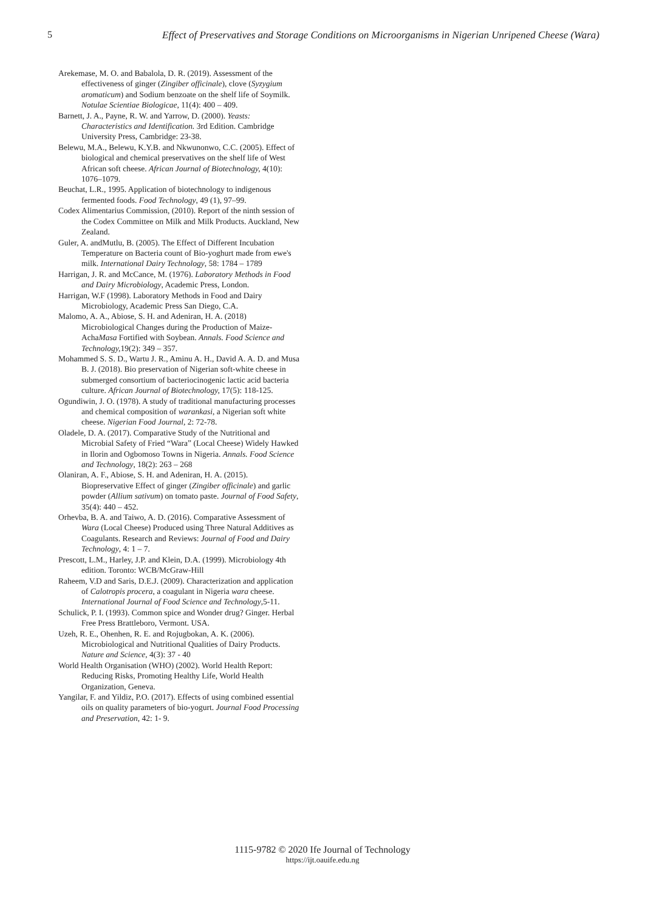5 Effect of Preservatives and Storage Conditions on Microorganisms in Nigerian Unripened Cheese (Wara)
Arekemase, M. O. and Babalola, D. R. (2019). Assessment of the effectiveness of ginger (Zingiber officinale), clove (Syzygium aromaticum) and Sodium benzoate on the shelf life of Soymilk. Notulae Scientiae Biologicae, 11(4): 400 – 409.
Barnett, J. A., Payne, R. W. and Yarrow, D. (2000). Yeasts: Characteristics and Identification. 3rd Edition. Cambridge University Press, Cambridge: 23-38.
Belewu, M.A., Belewu, K.Y.B. and Nkwunonwo, C.C. (2005). Effect of biological and chemical preservatives on the shelf life of West African soft cheese. African Journal of Biotechnology, 4(10): 1076–1079.
Beuchat, L.R., 1995. Application of biotechnology to indigenous fermented foods. Food Technology, 49 (1), 97–99.
Codex Alimentarius Commission, (2010). Report of the ninth session of the Codex Committee on Milk and Milk Products. Auckland, New Zealand.
Guler, A. andMutlu, B. (2005). The Effect of Different Incubation Temperature on Bacteria count of Bio-yoghurt made from ewe's milk. International Dairy Technology, 58: 1784 – 1789
Harrigan, J. R. and McCance, M. (1976). Laboratory Methods in Food and Dairy Microbiology, Academic Press, London.
Harrigan, W.F (1998). Laboratory Methods in Food and Dairy Microbiology, Academic Press San Diego, C.A.
Malomo, A. A., Abiose, S. H. and Adeniran, H. A. (2018) Microbiological Changes during the Production of Maize-AchaMasa Fortified with Soybean. Annals. Food Science and Technology, 19(2): 349 – 357.
Mohammed S. S. D., Wartu J. R., Aminu A. H., David A. A. D. and Musa B. J. (2018). Bio preservation of Nigerian soft-white cheese in submerged consortium of bacteriocinogenic lactic acid bacteria culture. African Journal of Biotechnology, 17(5): 118-125.
Ogundiwin, J. O. (1978). A study of traditional manufacturing processes and chemical composition of warankasi, a Nigerian soft white cheese. Nigerian Food Journal, 2: 72-78.
Oladele, D. A. (2017). Comparative Study of the Nutritional and Microbial Safety of Fried “Wara” (Local Cheese) Widely Hawked in Ilorin and Ogbomoso Towns in Nigeria. Annals. Food Science and Technology, 18(2): 263 – 268
Olaniran, A. F., Abiose, S. H. and Adeniran, H. A. (2015). Biopreservative Effect of ginger (Zingiber officinale) and garlic powder (Allium sativum) on tomato paste. Journal of Food Safety, 35(4): 440 – 452.
Orhevba, B. A. and Taiwo, A. D. (2016). Comparative Assessment of Wara (Local Cheese) Produced using Three Natural Additives as Coagulants. Research and Reviews: Journal of Food and Dairy Technology, 4: 1 – 7.
Prescott, L.M., Harley, J.P. and Klein, D.A. (1999). Microbiology 4th edition. Toronto: WCB/McGraw-Hill
Raheem, V.D and Saris, D.E.J. (2009). Characterization and application of Calotropis procera, a coagulant in Nigeria wara cheese. International Journal of Food Science and Technology,5-11.
Schulick, P. I. (1993). Common spice and Wonder drug? Ginger. Herbal Free Press Brattleboro, Vermont. USA.
Uzeh, R. E., Ohenhen, R. E. and Rojugbokan, A. K. (2006). Microbiological and Nutritional Qualities of Dairy Products. Nature and Science, 4(3): 37 - 40
World Health Organisation (WHO) (2002). World Health Report: Reducing Risks, Promoting Healthy Life, World Health Organization, Geneva.
Yangilar, F. and Yildiz, P.O. (2017). Effects of using combined essential oils on quality parameters of bio-yogurt. Journal Food Processing and Preservation, 42: 1- 9.
1115-9782 © 2020 Ife Journal of Technology
https://ijt.oauife.edu.ng